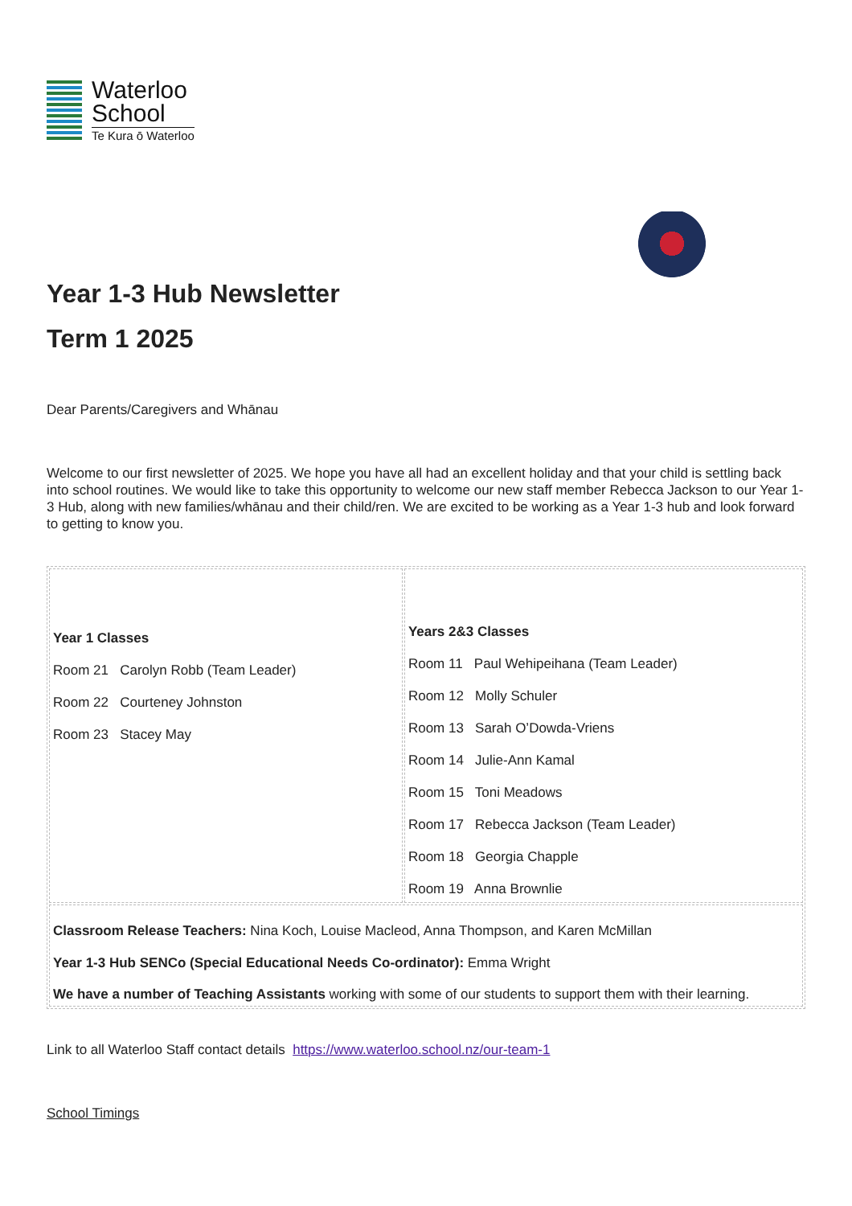Waterloo
School
Te Kura ō Waterloo
Year 1-3 Hub Newsletter
Term 1 2025
Dear Parents/Caregivers and Whānau
Welcome to our first newsletter of 2025. We hope you have all had an excellent holiday and that your child is settling back into school routines. We would like to take this opportunity to welcome our new staff member Rebecca Jackson to our Year 1-3 Hub, along with new families/whānau and their child/ren. We are excited to be working as a Year 1-3 hub and look forward to getting to know you.
| Year 1 Classes Room 21 Carolyn Robb (Team Leader) Room 22 Courteney Johnston Room 23 Stacey May | Years 2&3 Classes Room 11 Paul Wehipeihana (Team Leader) Room 12 Molly Schuler Room 13 Sarah O’Dowda-Vriens Room 14 Julie-Ann Kamal Room 15 Toni Meadows Room 17 Rebecca Jackson (Team Leader) Room 18 Georgia Chapple Room 19 Anna Brownlie |
| Classroom Release Teachers: Nina Koch, Louise Macleod, Anna Thompson, and Karen McMillan Year 1-3 Hub SENCo (Special Educational Needs Co-ordinator): Emma Wright We have a number of Teaching Assistants working with some of our students to support them with their learning. | |
Link to all Waterloo Staff contact details https://www.waterloo.school.nz/our-team-1
School Timings